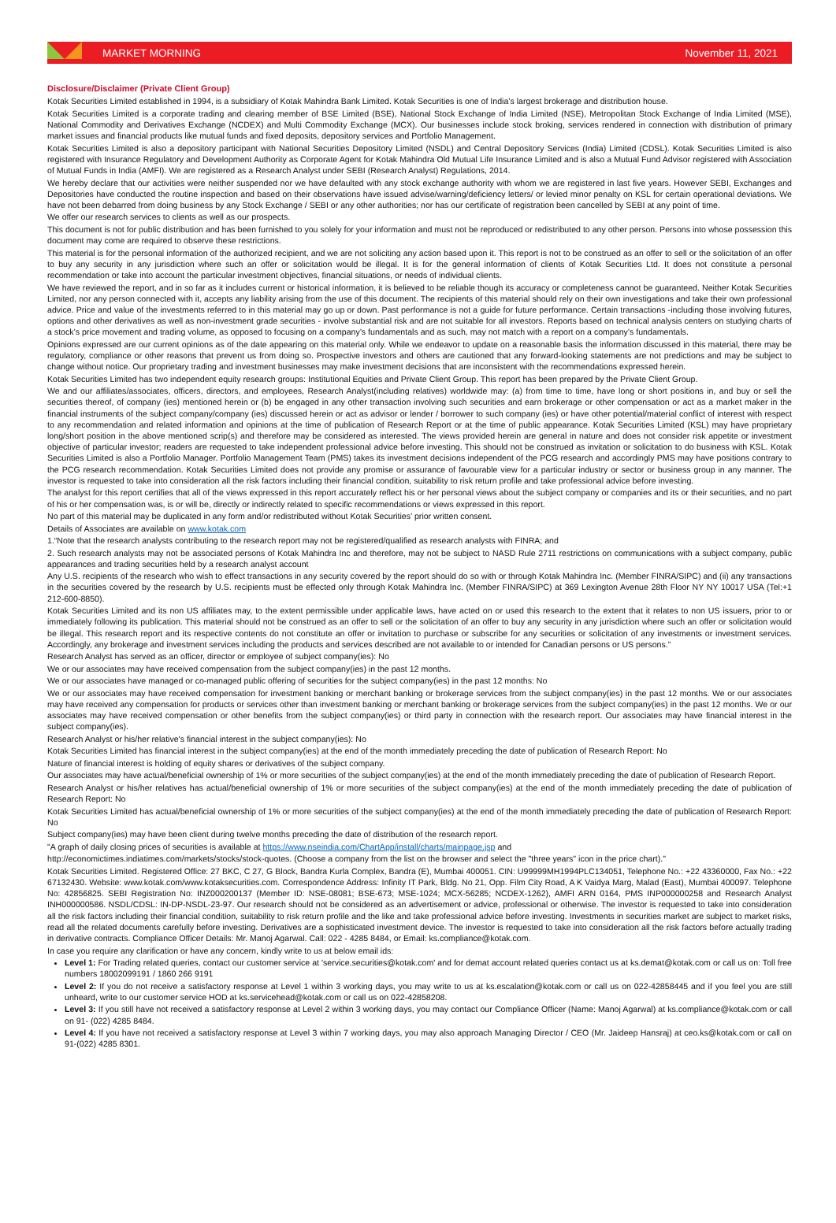MARKET MORNING November 11, 2021
Disclosure/Disclaimer (Private Client Group)
Kotak Securities Limited established in 1994, is a subsidiary of Kotak Mahindra Bank Limited. Kotak Securities is one of India’s largest brokerage and distribution house.
Kotak Securities Limited is a corporate trading and clearing member of BSE Limited (BSE), National Stock Exchange of India Limited (NSE), Metropolitan Stock Exchange of India Limited (MSE), National Commodity and Derivatives Exchange (NCDEX) and Multi Commodity Exchange (MCX). Our businesses include stock broking, services rendered in connection with distribution of primary market issues and financial products like mutual funds and fixed deposits, depository services and Portfolio Management.
Kotak Securities Limited is also a depository participant with National Securities Depository Limited (NSDL) and Central Depository Services (India) Limited (CDSL). Kotak Securities Limited is also registered with Insurance Regulatory and Development Authority as Corporate Agent for Kotak Mahindra Old Mutual Life Insurance Limited and is also a Mutual Fund Advisor registered with Association of Mutual Funds in India (AMFI). We are registered as a Research Analyst under SEBI (Research Analyst) Regulations, 2014.
We hereby declare that our activities were neither suspended nor we have defaulted with any stock exchange authority with whom we are registered in last five years. However SEBI, Exchanges and Depositories have conducted the routine inspection and based on their observations have issued advise/warning/deficiency letters/ or levied minor penalty on KSL for certain operational deviations. We have not been debarred from doing business by any Stock Exchange / SEBI or any other authorities; nor has our certificate of registration been cancelled by SEBI at any point of time.
We offer our research services to clients as well as our prospects.
This document is not for public distribution and has been furnished to you solely for your information and must not be reproduced or redistributed to any other person. Persons into whose possession this document may come are required to observe these restrictions.
This material is for the personal information of the authorized recipient, and we are not soliciting any action based upon it. This report is not to be construed as an offer to sell or the solicitation of an offer to buy any security in any jurisdiction where such an offer or solicitation would be illegal. It is for the general information of clients of Kotak Securities Ltd. It does not constitute a personal recommendation or take into account the particular investment objectives, financial situations, or needs of individual clients.
We have reviewed the report, and in so far as it includes current or historical information, it is believed to be reliable though its accuracy or completeness cannot be guaranteed. Neither Kotak Securities Limited, nor any person connected with it, accepts any liability arising from the use of this document. The recipients of this material should rely on their own investigations and take their own professional advice. Price and value of the investments referred to in this material may go up or down. Past performance is not a guide for future performance. Certain transactions -including those involving futures, options and other derivatives as well as non-investment grade securities - involve substantial risk and are not suitable for all investors. Reports based on technical analysis centers on studying charts of a stock’s price movement and trading volume, as opposed to focusing on a company’s fundamentals and as such, may not match with a report on a company’s fundamentals.
Opinions expressed are our current opinions as of the date appearing on this material only. While we endeavor to update on a reasonable basis the information discussed in this material, there may be regulatory, compliance or other reasons that prevent us from doing so. Prospective investors and others are cautioned that any forward-looking statements are not predictions and may be subject to change without notice. Our proprietary trading and investment businesses may make investment decisions that are inconsistent with the recommendations expressed herein.
Kotak Securities Limited has two independent equity research groups: Institutional Equities and Private Client Group. This report has been prepared by the Private Client Group.
We and our affiliates/associates, officers, directors, and employees, Research Analyst(including relatives) worldwide may: (a) from time to time, have long or short positions in, and buy or sell the securities thereof, of company (ies) mentioned herein or (b) be engaged in any other transaction involving such securities and earn brokerage or other compensation or act as a market maker in the financial instruments of the subject company/company (ies) discussed herein or act as advisor or lender / borrower to such company (ies) or have other potential/material conflict of interest with respect to any recommendation and related information and opinions at the time of publication of Research Report or at the time of public appearance. Kotak Securities Limited (KSL) may have proprietary long/short position in the above mentioned scrip(s) and therefore may be considered as interested. The views provided herein are general in nature and does not consider risk appetite or investment objective of particular investor; readers are requested to take independent professional advice before investing. This should not be construed as invitation or solicitation to do business with KSL. Kotak Securities Limited is also a Portfolio Manager. Portfolio Management Team (PMS) takes its investment decisions independent of the PCG research and accordingly PMS may have positions contrary to the PCG research recommendation. Kotak Securities Limited does not provide any promise or assurance of favourable view for a particular industry or sector or business group in any manner. The investor is requested to take into consideration all the risk factors including their financial condition, suitability to risk return profile and take professional advice before investing.
The analyst for this report certifies that all of the views expressed in this report accurately reflect his or her personal views about the subject company or companies and its or their securities, and no part of his or her compensation was, is or will be, directly or indirectly related to specific recommendations or views expressed in this report.
No part of this material may be duplicated in any form and/or redistributed without Kotak Securities’ prior written consent.
Details of Associates are available on www.kotak.com
1.“Note that the research analysts contributing to the research report may not be registered/qualified as research analysts with FINRA; and
2. Such research analysts may not be associated persons of Kotak Mahindra Inc and therefore, may not be subject to NASD Rule 2711 restrictions on communications with a subject company, public appearances and trading securities held by a research analyst account
Any U.S. recipients of the research who wish to effect transactions in any security covered by the report should do so with or through Kotak Mahindra Inc. (Member FINRA/SIPC) and (ii) any transactions in the securities covered by the research by U.S. recipients must be effected only through Kotak Mahindra Inc. (Member FINRA/SIPC) at 369 Lexington Avenue 28th Floor NY NY 10017 USA (Tel:+1 212-600-8850).
Kotak Securities Limited and its non US affiliates may, to the extent permissible under applicable laws, have acted on or used this research to the extent that it relates to non US issuers, prior to or immediately following its publication. This material should not be construed as an offer to sell or the solicitation of an offer to buy any security in any jurisdiction where such an offer or solicitation would be illegal. This research report and its respective contents do not constitute an offer or invitation to purchase or subscribe for any securities or solicitation of any investments or investment services. Accordingly, any brokerage and investment services including the products and services described are not available to or intended for Canadian persons or US persons.”
Research Analyst has served as an officer, director or employee of subject company(ies): No
We or our associates may have received compensation from the subject company(ies) in the past 12 months.
We or our associates have managed or co-managed public offering of securities for the subject company(ies) in the past 12 months: No
We or our associates may have received compensation for investment banking or merchant banking or brokerage services from the subject company(ies) in the past 12 months. We or our associates may have received any compensation for products or services other than investment banking or merchant banking or brokerage services from the subject company(ies) in the past 12 months. We or our associates may have received compensation or other benefits from the subject company(ies) or third party in connection with the research report. Our associates may have financial interest in the subject company(ies).
Research Analyst or his/her relative's financial interest in the subject company(ies): No
Kotak Securities Limited has financial interest in the subject company(ies) at the end of the month immediately preceding the date of publication of Research Report: No
Nature of financial interest is holding of equity shares or derivatives of the subject company.
Our associates may have actual/beneficial ownership of 1% or more securities of the subject company(ies) at the end of the month immediately preceding the date of publication of Research Report.
Research Analyst or his/her relatives has actual/beneficial ownership of 1% or more securities of the subject company(ies) at the end of the month immediately preceding the date of publication of Research Report: No
Kotak Securities Limited has actual/beneficial ownership of 1% or more securities of the subject company(ies) at the end of the month immediately preceding the date of publication of Research Report: No
Subject company(ies) may have been client during twelve months preceding the date of distribution of the research report.
"A graph of daily closing prices of securities is available at https://www.nseindia.com/ChartApp/install/charts/mainpage.jsp and
http://economictimes.indiatimes.com/markets/stocks/stock-quotes. (Choose a company from the list on the browser and select the "three years" icon in the price chart)."
Kotak Securities Limited. Registered Office: 27 BKC, C 27, G Block, Bandra Kurla Complex, Bandra (E), Mumbai 400051. CIN: U99999MH1994PLC134051, Telephone No.: +22 43360000, Fax No.: +22 67132430. Website: www.kotak.com/www.kotaksecurities.com. Correspondence Address: Infinity IT Park, Bldg. No 21, Opp. Film City Road, A K Vaidya Marg, Malad (East), Mumbai 400097. Telephone No: 42856825. SEBI Registration No: INZ000200137 (Member ID: NSE-08081; BSE-673; MSE-1024; MCX-56285; NCDEX-1262), AMFI ARN 0164, PMS INP000000258 and Research Analyst INH000000586. NSDL/CDSL: IN-DP-NSDL-23-97. Our research should not be considered as an advertisement or advice, professional or otherwise. The investor is requested to take into consideration all the risk factors including their financial condition, suitability to risk return profile and the like and take professional advice before investing. Investments in securities market are subject to market risks, read all the related documents carefully before investing. Derivatives are a sophisticated investment device. The investor is requested to take into consideration all the risk factors before actually trading in derivative contracts. Compliance Officer Details: Mr. Manoj Agarwal. Call: 022 - 4285 8484, or Email: ks.compliance@kotak.com.
In case you require any clarification or have any concern, kindly write to us at below email ids:
Level 1: For Trading related queries, contact our customer service at 'service.securities@kotak.com' and for demat account related queries contact us at ks.demat@kotak.com or call us on: Toll free numbers 18002099191 / 1860 266 9191
Level 2: If you do not receive a satisfactory response at Level 1 within 3 working days, you may write to us at ks.escalation@kotak.com or call us on 022-42858445 and if you feel you are still unheard, write to our customer service HOD at ks.servicehead@kotak.com or call us on 022-42858208.
Level 3: If you still have not received a satisfactory response at Level 2 within 3 working days, you may contact our Compliance Officer (Name: Manoj Agarwal) at ks.compliance@kotak.com or call on 91- (022) 4285 8484.
Level 4: If you have not received a satisfactory response at Level 3 within 7 working days, you may also approach Managing Director / CEO (Mr. Jaideep Hansraj) at ceo.ks@kotak.com or call on 91-(022) 4285 8301.